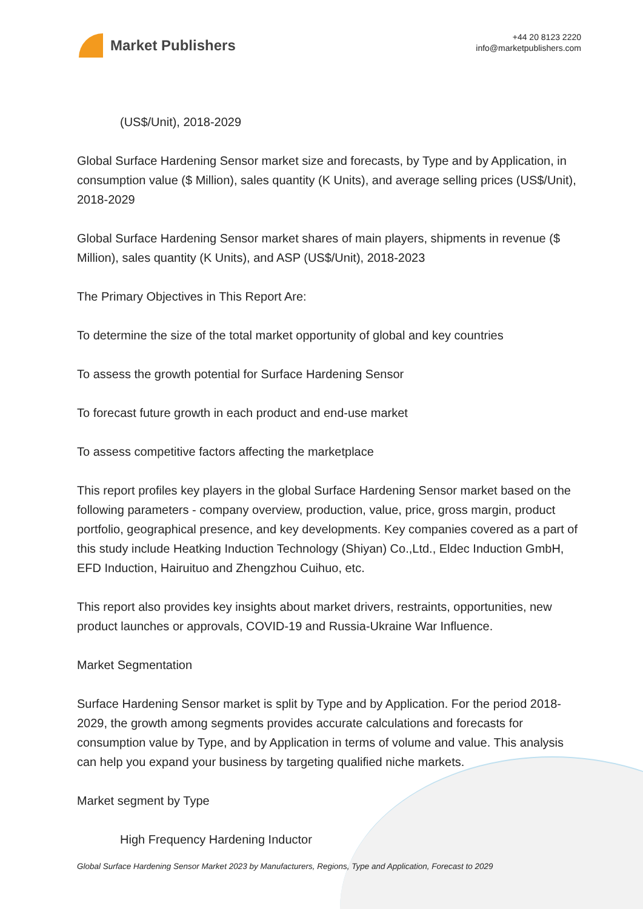Market Publishers
+44 20 8123 2220
info@marketpublishers.com
(US$/Unit), 2018-2029
Global Surface Hardening Sensor market size and forecasts, by Type and by Application, in consumption value ($ Million), sales quantity (K Units), and average selling prices (US$/Unit), 2018-2029
Global Surface Hardening Sensor market shares of main players, shipments in revenue ($ Million), sales quantity (K Units), and ASP (US$/Unit), 2018-2023
The Primary Objectives in This Report Are:
To determine the size of the total market opportunity of global and key countries
To assess the growth potential for Surface Hardening Sensor
To forecast future growth in each product and end-use market
To assess competitive factors affecting the marketplace
This report profiles key players in the global Surface Hardening Sensor market based on the following parameters - company overview, production, value, price, gross margin, product portfolio, geographical presence, and key developments. Key companies covered as a part of this study include Heatking Induction Technology (Shiyan) Co.,Ltd., Eldec Induction GmbH, EFD Induction, Hairuituo and Zhengzhou Cuihuo, etc.
This report also provides key insights about market drivers, restraints, opportunities, new product launches or approvals, COVID-19 and Russia-Ukraine War Influence.
Market Segmentation
Surface Hardening Sensor market is split by Type and by Application. For the period 2018-2029, the growth among segments provides accurate calculations and forecasts for consumption value by Type, and by Application in terms of volume and value. This analysis can help you expand your business by targeting qualified niche markets.
Market segment by Type
High Frequency Hardening Inductor
Global Surface Hardening Sensor Market 2023 by Manufacturers, Regions, Type and Application, Forecast to 2029